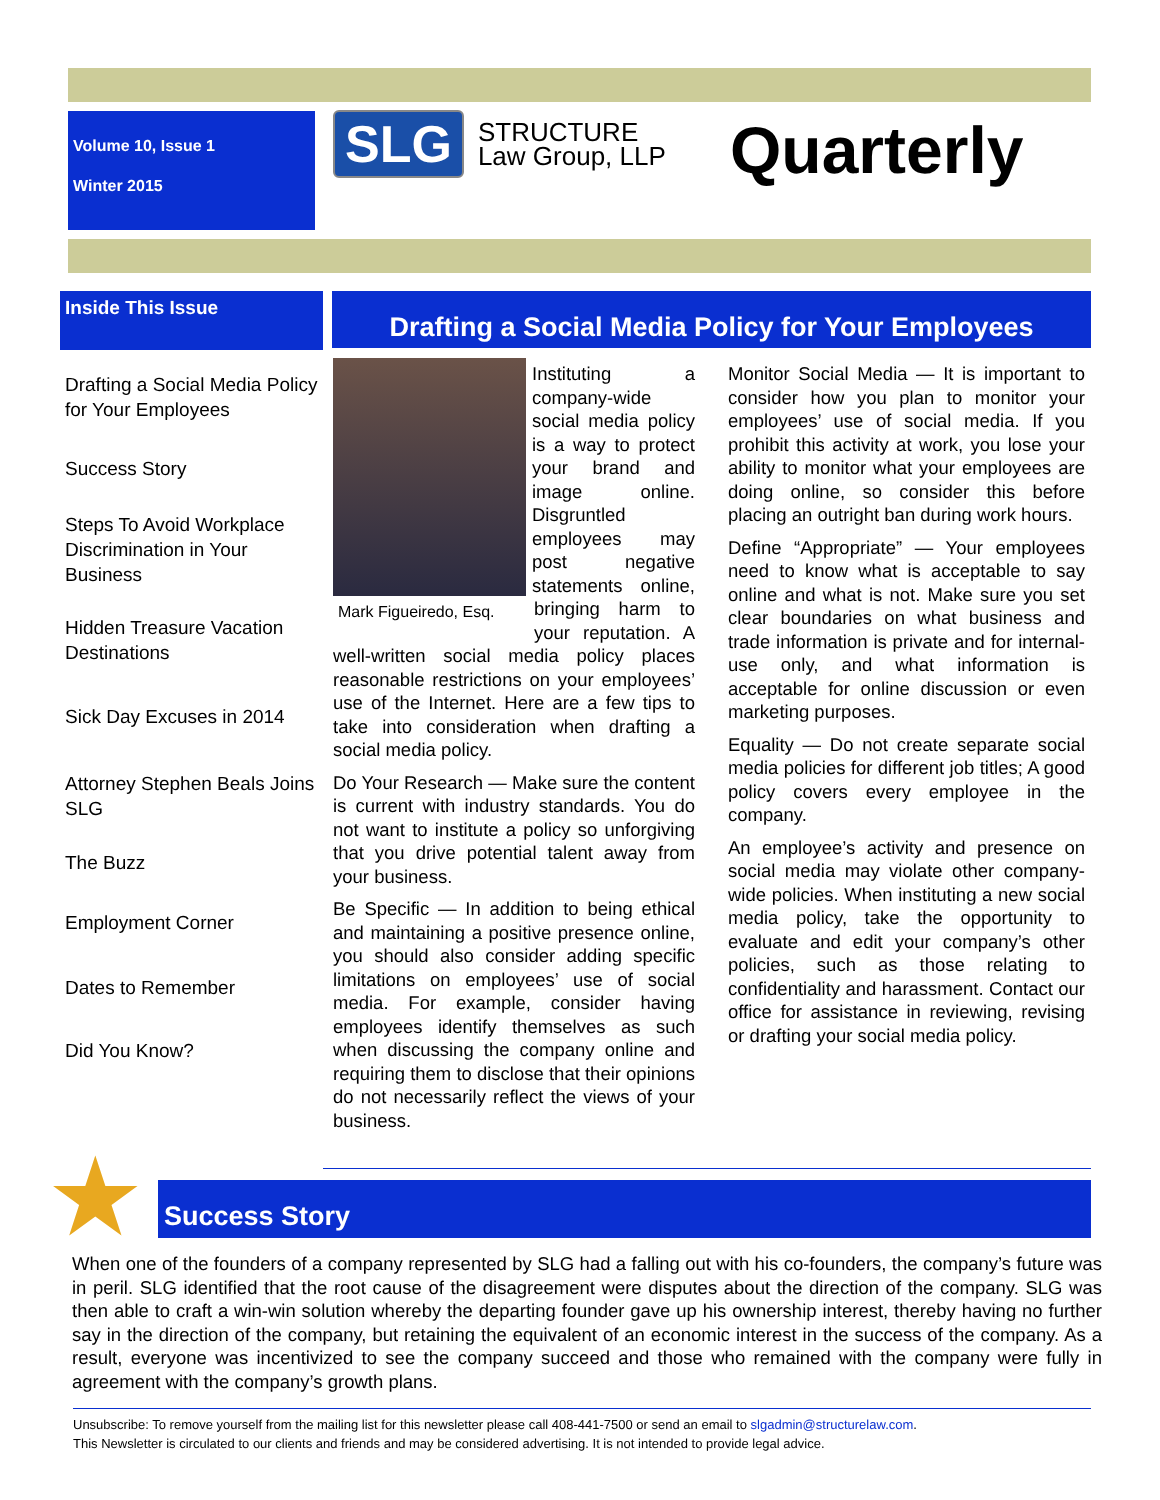Volume 10, Issue 1
Winter 2015
SLG
STRUCTURE
Law Group, LLP
Quarterly
Inside This Issue
Drafting a Social Media Policy for Your Employees
Success Story
Steps To Avoid Workplace Discrimination in Your Business
Hidden Treasure Vacation Destinations
Sick Day Excuses in 2014
Attorney Stephen Beals Joins SLG
The Buzz
Employment Corner
Dates to Remember
Did You Know?
Drafting a Social Media Policy for Your Employees
Mark Figueiredo, Esq.
Instituting a company-wide social media policy is a way to protect your brand and image online. Disgruntled employees may post negative statements online, bringing harm to your reputation. A well-written social media policy places reasonable restrictions on your employees’ use of the Internet. Here are a few tips to take into consideration when drafting a social media policy.
Do Your Research — Make sure the content is current with industry standards. You do not want to institute a policy so unforgiving that you drive potential talent away from your business.
Be Specific — In addition to being ethical and maintaining a positive presence online, you should also consider adding specific limitations on employees’ use of social media. For example, consider having employees identify themselves as such when discussing the company online and requiring them to disclose that their opinions do not necessarily reflect the views of your business.
Monitor Social Media — It is important to consider how you plan to monitor your employees’ use of social media. If you prohibit this activity at work, you lose your ability to monitor what your employees are doing online, so consider this before placing an outright ban during work hours.
Define “Appropriate” — Your employees need to know what is acceptable to say online and what is not. Make sure you set clear boundaries on what business and trade information is private and for internal-use only, and what information is acceptable for online discussion or even marketing purposes.
Equality — Do not create separate social media policies for different job titles; A good policy covers every employee in the company.
An employee’s activity and presence on social media may violate other company-wide policies. When instituting a new social media policy, take the opportunity to evaluate and edit your company’s other policies, such as those relating to confidentiality and harassment. Contact our office for assistance in reviewing, revising or drafting your social media policy.
Success Story
★
When one of the founders of a company represented by SLG had a falling out with his co-founders, the company’s future was in peril. SLG identified that the root cause of the disagreement were disputes about the direction of the company. SLG was then able to craft a win-win solution whereby the departing founder gave up his ownership interest, thereby having no further say in the direction of the company, but retaining the equivalent of an economic interest in the success of the company. As a result, everyone was incentivized to see the company succeed and those who remained with the company were fully in agreement with the company’s growth plans.
Unsubscribe: To remove yourself from the mailing list for this newsletter please call 408-441-7500 or send an email to slgadmin@structurelaw.com.
This Newsletter is circulated to our clients and friends and may be considered advertising. It is not intended to provide legal advice.